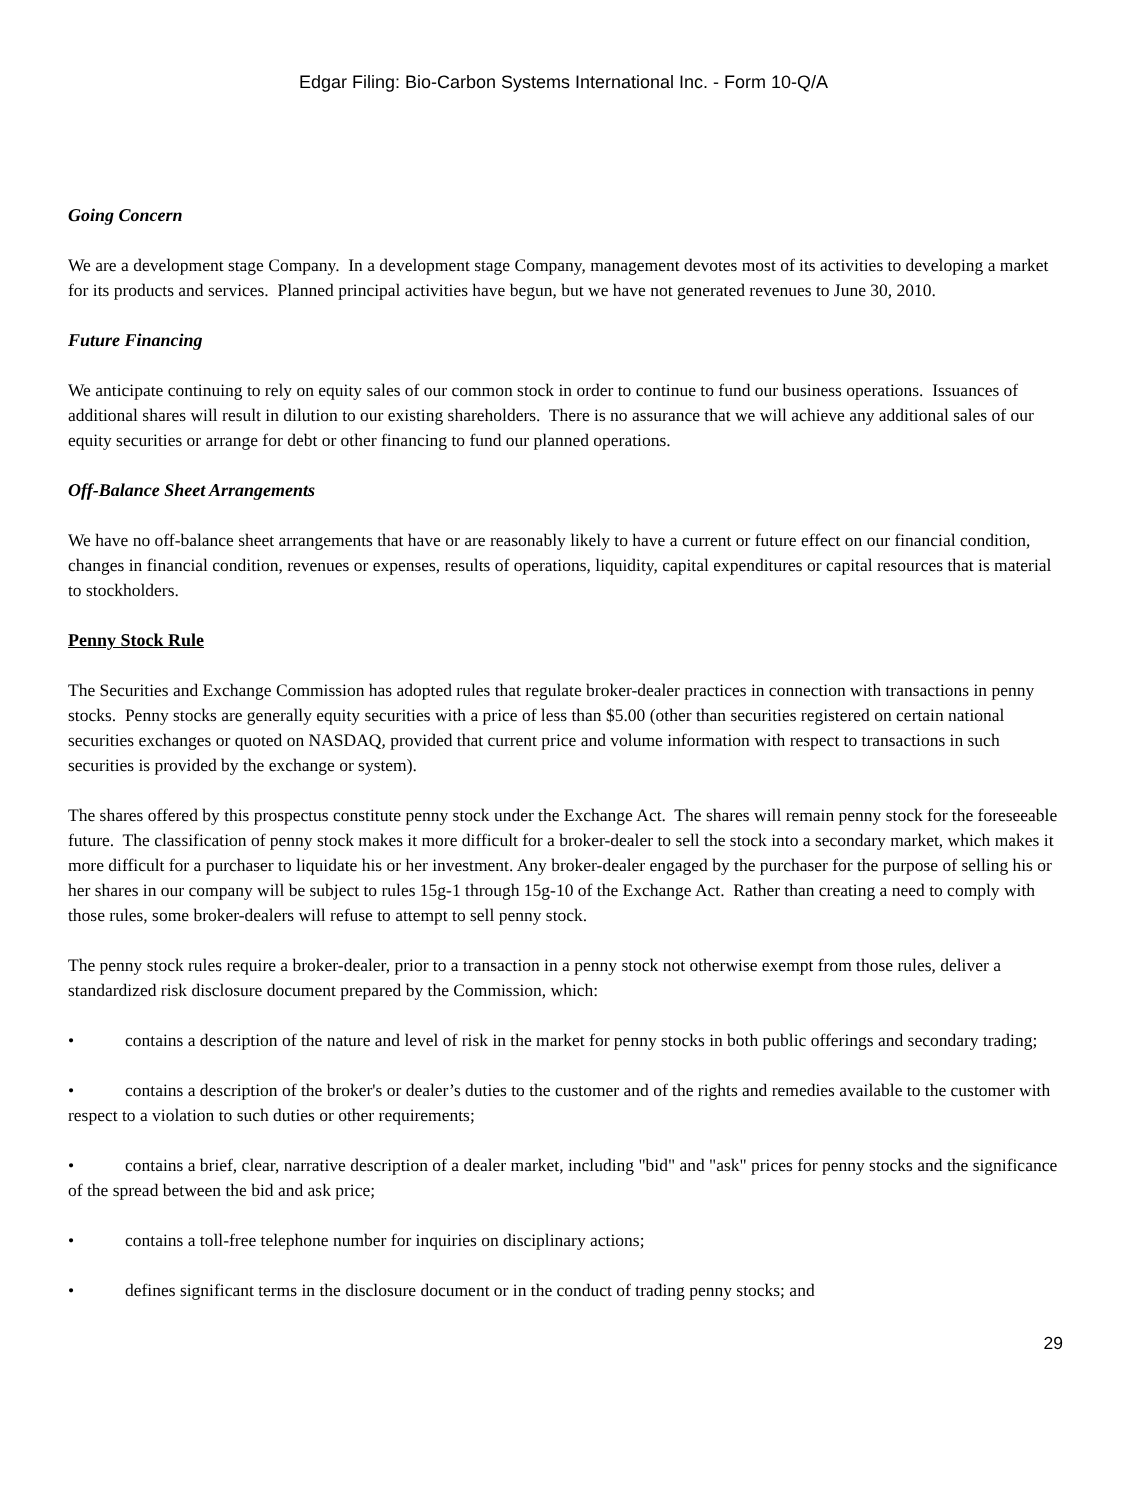Edgar Filing: Bio-Carbon Systems International Inc. - Form 10-Q/A
Going Concern
We are a development stage Company. In a development stage Company, management devotes most of its activities to developing a market for its products and services. Planned principal activities have begun, but we have not generated revenues to June 30, 2010.
Future Financing
We anticipate continuing to rely on equity sales of our common stock in order to continue to fund our business operations. Issuances of additional shares will result in dilution to our existing shareholders. There is no assurance that we will achieve any additional sales of our equity securities or arrange for debt or other financing to fund our planned operations.
Off-Balance Sheet Arrangements
We have no off-balance sheet arrangements that have or are reasonably likely to have a current or future effect on our financial condition, changes in financial condition, revenues or expenses, results of operations, liquidity, capital expenditures or capital resources that is material to stockholders.
Penny Stock Rule
The Securities and Exchange Commission has adopted rules that regulate broker-dealer practices in connection with transactions in penny stocks. Penny stocks are generally equity securities with a price of less than $5.00 (other than securities registered on certain national securities exchanges or quoted on NASDAQ, provided that current price and volume information with respect to transactions in such securities is provided by the exchange or system).
The shares offered by this prospectus constitute penny stock under the Exchange Act. The shares will remain penny stock for the foreseeable future. The classification of penny stock makes it more difficult for a broker-dealer to sell the stock into a secondary market, which makes it more difficult for a purchaser to liquidate his or her investment. Any broker-dealer engaged by the purchaser for the purpose of selling his or her shares in our company will be subject to rules 15g-1 through 15g-10 of the Exchange Act. Rather than creating a need to comply with those rules, some broker-dealers will refuse to attempt to sell penny stock.
The penny stock rules require a broker-dealer, prior to a transaction in a penny stock not otherwise exempt from those rules, deliver a standardized risk disclosure document prepared by the Commission, which:
• contains a description of the nature and level of risk in the market for penny stocks in both public offerings and secondary trading;
• contains a description of the broker's or dealer’s duties to the customer and of the rights and remedies available to the customer with respect to a violation to such duties or other requirements;
• contains a brief, clear, narrative description of a dealer market, including "bid" and "ask" prices for penny stocks and the significance of the spread between the bid and ask price;
• contains a toll-free telephone number for inquiries on disciplinary actions;
• defines significant terms in the disclosure document or in the conduct of trading penny stocks; and
29